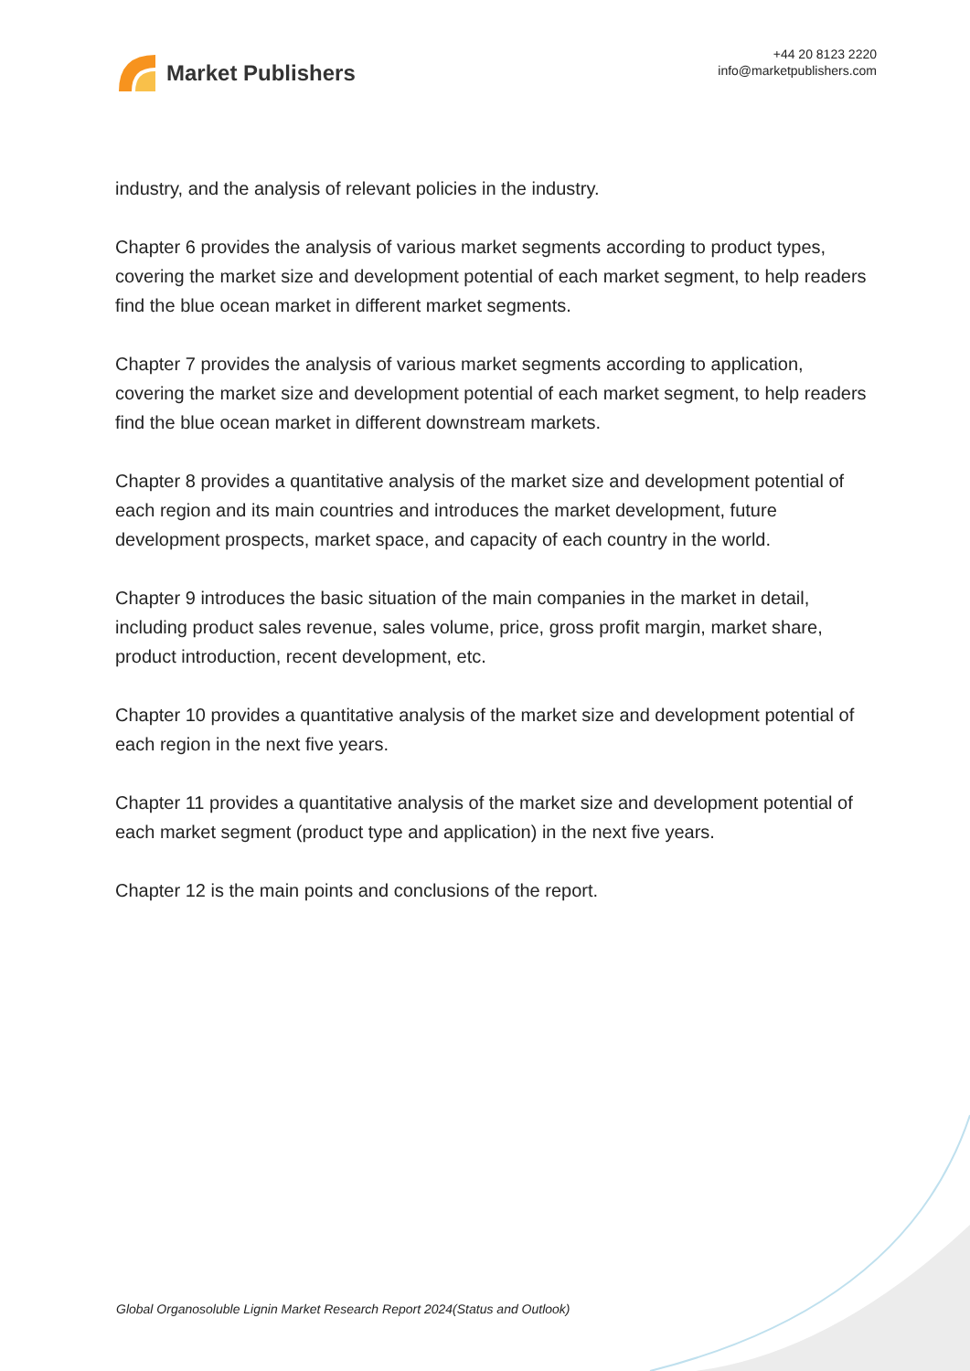Market Publishers
+44 20 8123 2220
info@marketpublishers.com
industry, and the analysis of relevant policies in the industry.
Chapter 6 provides the analysis of various market segments according to product types, covering the market size and development potential of each market segment, to help readers find the blue ocean market in different market segments.
Chapter 7 provides the analysis of various market segments according to application, covering the market size and development potential of each market segment, to help readers find the blue ocean market in different downstream markets.
Chapter 8 provides a quantitative analysis of the market size and development potential of each region and its main countries and introduces the market development, future development prospects, market space, and capacity of each country in the world.
Chapter 9 introduces the basic situation of the main companies in the market in detail, including product sales revenue, sales volume, price, gross profit margin, market share, product introduction, recent development, etc.
Chapter 10 provides a quantitative analysis of the market size and development potential of each region in the next five years.
Chapter 11 provides a quantitative analysis of the market size and development potential of each market segment (product type and application) in the next five years.
Chapter 12 is the main points and conclusions of the report.
Global Organosoluble Lignin Market Research Report 2024(Status and Outlook)